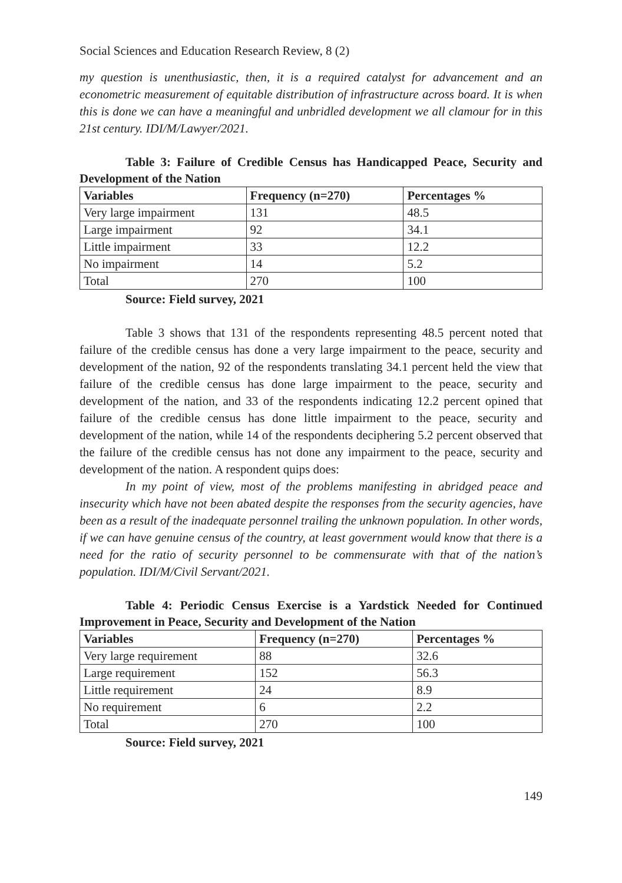Social Sciences and Education Research Review, 8 (2)
my question is unenthusiastic, then, it is a required catalyst for advancement and an econometric measurement of equitable distribution of infrastructure across board. It is when this is done we can have a meaningful and unbridled development we all clamour for in this 21st century. IDI/M/Lawyer/2021.
Table 3: Failure of Credible Census has Handicapped Peace, Security and Development of the Nation
| Variables | Frequency (n=270) | Percentages % |
| --- | --- | --- |
| Very large impairment | 131 | 48.5 |
| Large impairment | 92 | 34.1 |
| Little impairment | 33 | 12.2 |
| No impairment | 14 | 5.2 |
| Total | 270 | 100 |
Source: Field survey, 2021
Table 3 shows that 131 of the respondents representing 48.5 percent noted that failure of the credible census has done a very large impairment to the peace, security and development of the nation, 92 of the respondents translating 34.1 percent held the view that failure of the credible census has done large impairment to the peace, security and development of the nation, and 33 of the respondents indicating 12.2 percent opined that failure of the credible census has done little impairment to the peace, security and development of the nation, while 14 of the respondents deciphering 5.2 percent observed that the failure of the credible census has not done any impairment to the peace, security and development of the nation. A respondent quips does:
In my point of view, most of the problems manifesting in abridged peace and insecurity which have not been abated despite the responses from the security agencies, have been as a result of the inadequate personnel trailing the unknown population. In other words, if we can have genuine census of the country, at least government would know that there is a need for the ratio of security personnel to be commensurate with that of the nation’s population. IDI/M/Civil Servant/2021.
Table 4: Periodic Census Exercise is a Yardstick Needed for Continued Improvement in Peace, Security and Development of the Nation
| Variables | Frequency (n=270) | Percentages % |
| --- | --- | --- |
| Very large requirement | 88 | 32.6 |
| Large requirement | 152 | 56.3 |
| Little requirement | 24 | 8.9 |
| No requirement | 6 | 2.2 |
| Total | 270 | 100 |
Source: Field survey, 2021
149